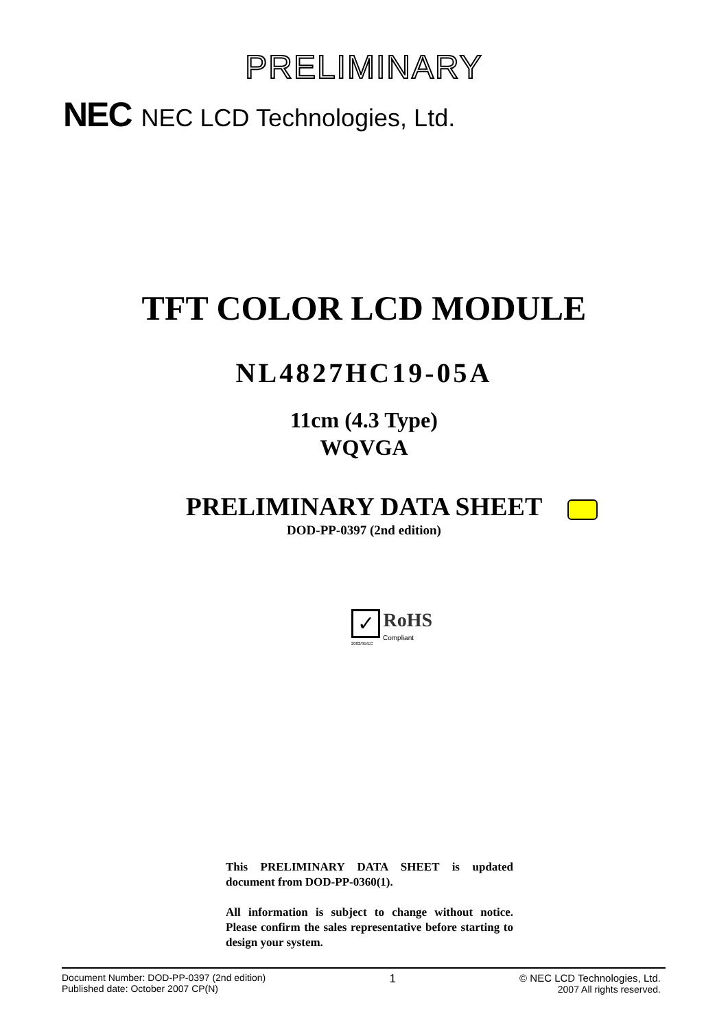PRELIMINARY
NEC NEC LCD Technologies, Ltd.
TFT COLOR LCD MODULE
NL4827HC19-05A
11cm (4.3 Type)
WQVGA
PRELIMINARY DATA SHEET
DOD-PP-0397 (2nd edition)
✓ RoHS
Compliant
2002/95/EC
This PRELIMINARY DATA SHEET is updated document from DOD-PP-0360(1).
All information is subject to change without notice. Please confirm the sales representative before starting to design your system.
Document Number: DOD-PP-0397 (2nd edition)
Published date: October 2007 CP(N)
1 © NEC LCD Technologies, Ltd.
2007 All rights reserved.